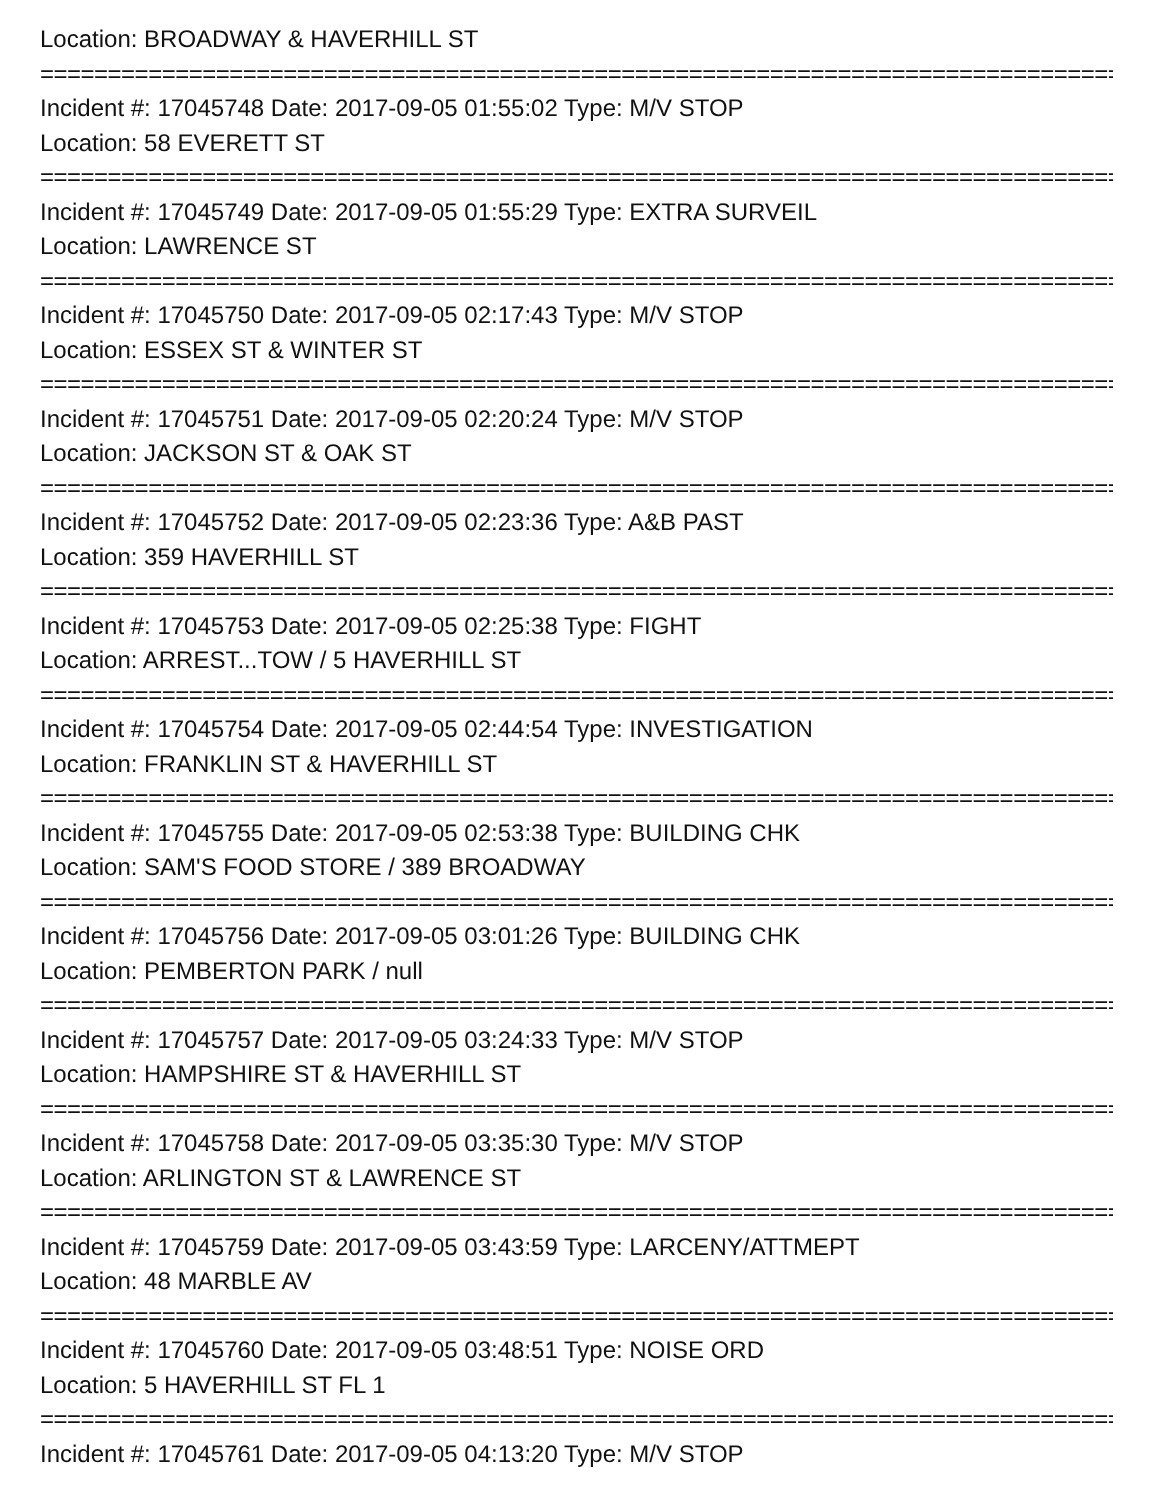Location: BROADWAY & HAVERHILL ST
====================================================================================================
Incident #: 17045748 Date: 2017-09-05 01:55:02 Type: M/V STOP
Location: 58 EVERETT ST
====================================================================================================
Incident #: 17045749 Date: 2017-09-05 01:55:29 Type: EXTRA SURVEIL
Location: LAWRENCE ST
====================================================================================================
Incident #: 17045750 Date: 2017-09-05 02:17:43 Type: M/V STOP
Location: ESSEX ST & WINTER ST
====================================================================================================
Incident #: 17045751 Date: 2017-09-05 02:20:24 Type: M/V STOP
Location: JACKSON ST & OAK ST
====================================================================================================
Incident #: 17045752 Date: 2017-09-05 02:23:36 Type: A&B PAST
Location: 359 HAVERHILL ST
====================================================================================================
Incident #: 17045753 Date: 2017-09-05 02:25:38 Type: FIGHT
Location: ARREST...TOW / 5 HAVERHILL ST
====================================================================================================
Incident #: 17045754 Date: 2017-09-05 02:44:54 Type: INVESTIGATION
Location: FRANKLIN ST & HAVERHILL ST
====================================================================================================
Incident #: 17045755 Date: 2017-09-05 02:53:38 Type: BUILDING CHK
Location: SAM'S FOOD STORE / 389 BROADWAY
====================================================================================================
Incident #: 17045756 Date: 2017-09-05 03:01:26 Type: BUILDING CHK
Location: PEMBERTON PARK / null
====================================================================================================
Incident #: 17045757 Date: 2017-09-05 03:24:33 Type: M/V STOP
Location: HAMPSHIRE ST & HAVERHILL ST
====================================================================================================
Incident #: 17045758 Date: 2017-09-05 03:35:30 Type: M/V STOP
Location: ARLINGTON ST & LAWRENCE ST
====================================================================================================
Incident #: 17045759 Date: 2017-09-05 03:43:59 Type: LARCENY/ATTMEPT
Location: 48 MARBLE AV
====================================================================================================
Incident #: 17045760 Date: 2017-09-05 03:48:51 Type: NOISE ORD
Location: 5 HAVERHILL ST FL 1
====================================================================================================
Incident #: 17045761 Date: 2017-09-05 04:13:20 Type: M/V STOP